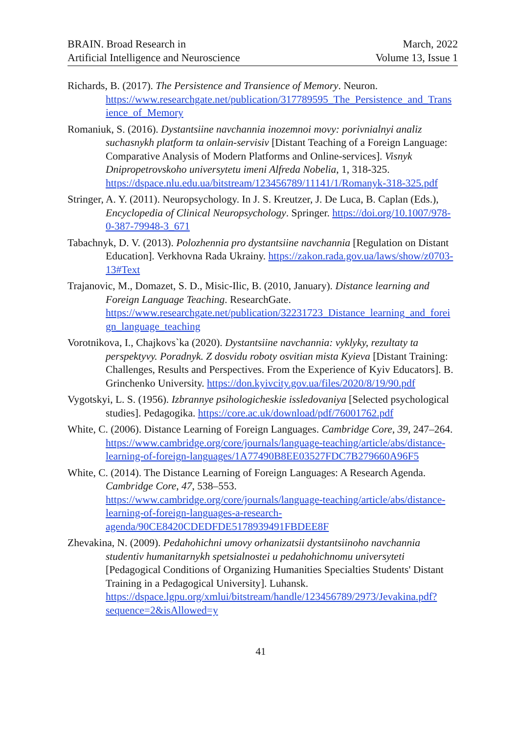BRAIN. Broad Research in
Artificial Intelligence and Neuroscience
March, 2022
Volume 13, Issue 1
Richards, B. (2017). The Persistence and Transience of Memory. Neuron. https://www.researchgate.net/publication/317789595_The_Persistence_and_Transience_of_Memory
Romaniuk, S. (2016). Dystantsiine navchannia inozemnoi movy: porivnialnyi analiz suchasnykh platform ta onlain-servisiv [Distant Teaching of a Foreign Language: Comparative Analysis of Modern Platforms and Online-services]. Visnyk Dnipropetrovskoho universytetu imeni Alfreda Nobelia, 1, 318-325. https://dspace.nlu.edu.ua/bitstream/123456789/11141/1/Romanyk-318-325.pdf
Stringer, A. Y. (2011). Neuropsychology. In J. S. Kreutzer, J. De Luca, B. Caplan (Eds.), Encyclopedia of Clinical Neuropsychology. Springer. https://doi.org/10.1007/978-0-387-79948-3_671
Tabachnyk, D. V. (2013). Polozhennia pro dystantsiine navchannia [Regulation on Distant Education]. Verkhovna Rada Ukrainy. https://zakon.rada.gov.ua/laws/show/z0703-13#Text
Trajanovic, M., Domazet, S. D., Misic-Ilic, B. (2010, January). Distance learning and Foreign Language Teaching. ResearchGate. https://www.researchgate.net/publication/32231723_Distance_learning_and_foreign_language_teaching
Vorotnikova, I., Chajkovs`ka (2020). Dystantsiine navchannia: vyklyky, rezultaty ta perspektyvy. Poradnyk. Z dosvidu roboty osvitian mista Kyieva [Distant Training: Challenges, Results and Perspectives. From the Experience of Kyiv Educators]. B. Grinchenko University. https://don.kyivcity.gov.ua/files/2020/8/19/90.pdf
Vygotskyi, L. S. (1956). Izbrannye psihologicheskie issledovaniya [Selected psychological studies]. Pedagogika. https://core.ac.uk/download/pdf/76001762.pdf
White, C. (2006). Distance Learning of Foreign Languages. Cambridge Core, 39, 247–264. https://www.cambridge.org/core/journals/language-teaching/article/abs/distance-learning-of-foreign-languages/1A77490B8EE03527FDC7B279660A96F5
White, C. (2014). The Distance Learning of Foreign Languages: A Research Agenda. Cambridge Core, 47, 538–553. https://www.cambridge.org/core/journals/language-teaching/article/abs/distance-learning-of-foreign-languages-a-research-agenda/90CE8420CDEDFDE5178939491FBDEE8F
Zhevakina, N. (2009). Pedahohichni umovy orhanizatsii dystantsiinoho navchannia studentiv humanitarnykh spetsialnostei u pedahohichnomu universyteti [Pedagogical Conditions of Organizing Humanities Specialties Students' Distant Training in a Pedagogical University]. Luhansk. https://dspace.lgpu.org/xmlui/bitstream/handle/123456789/2973/Jevakina.pdf?sequence=2&isAllowed=y
41